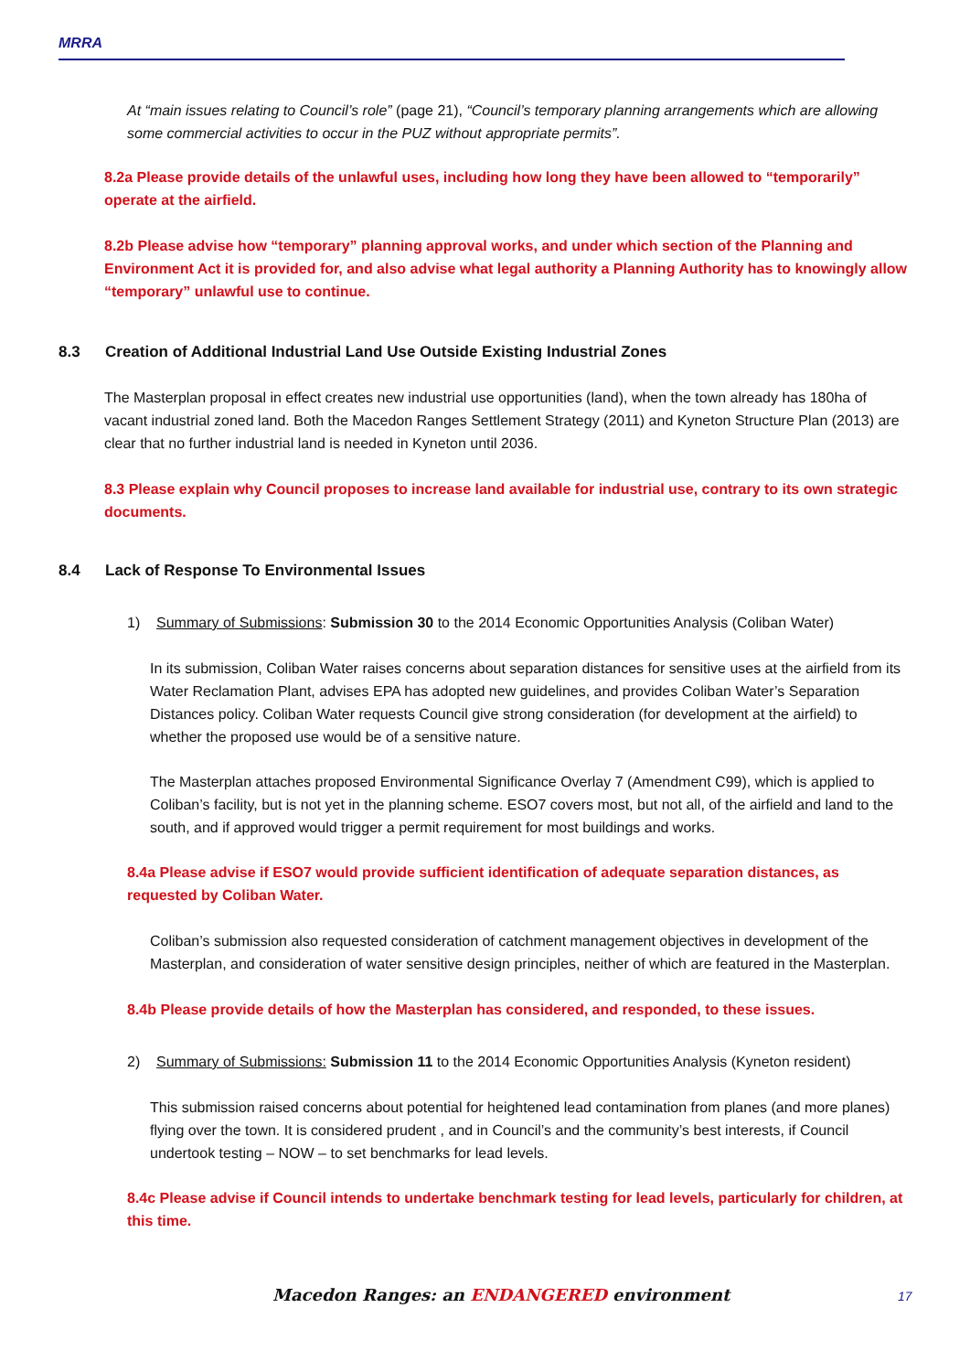MRRA
At “main issues relating to Council’s role” (page 21), “Council’s temporary planning arrangements which are allowing some commercial activities to occur in the PUZ without appropriate permits”.
8.2a Please provide details of the unlawful uses, including how long they have been allowed to “temporarily” operate at the airfield.
8.2b Please advise how “temporary” planning approval works, and under which section of the Planning and Environment Act it is provided for, and also advise what legal authority a Planning Authority has to knowingly allow “temporary” unlawful use to continue.
8.3 Creation of Additional Industrial Land Use Outside Existing Industrial Zones
The Masterplan proposal in effect creates new industrial use opportunities (land), when the town already has 180ha of vacant industrial zoned land. Both the Macedon Ranges Settlement Strategy (2011) and Kyneton Structure Plan (2013) are clear that no further industrial land is needed in Kyneton until 2036.
8.3 Please explain why Council proposes to increase land available for industrial use, contrary to its own strategic documents.
8.4 Lack of Response To Environmental Issues
1) Summary of Submissions: Submission 30 to the 2014 Economic Opportunities Analysis (Coliban Water)
In its submission, Coliban Water raises concerns about separation distances for sensitive uses at the airfield from its Water Reclamation Plant, advises EPA has adopted new guidelines, and provides Coliban Water’s Separation Distances policy. Coliban Water requests Council give strong consideration (for development at the airfield) to whether the proposed use would be of a sensitive nature.
The Masterplan attaches proposed Environmental Significance Overlay 7 (Amendment C99), which is applied to Coliban’s facility, but is not yet in the planning scheme. ESO7 covers most, but not all, of the airfield and land to the south, and if approved would trigger a permit requirement for most buildings and works.
8.4a Please advise if ESO7 would provide sufficient identification of adequate separation distances, as requested by Coliban Water.
Coliban’s submission also requested consideration of catchment management objectives in development of the Masterplan, and consideration of water sensitive design principles, neither of which are featured in the Masterplan.
8.4b Please provide details of how the Masterplan has considered, and responded, to these issues.
2) Summary of Submissions: Submission 11 to the 2014 Economic Opportunities Analysis (Kyneton resident)
This submission raised concerns about potential for heightened lead contamination from planes (and more planes) flying over the town. It is considered prudent , and in Council’s and the community’s best interests, if Council undertook testing – NOW – to set benchmarks for lead levels.
8.4c Please advise if Council intends to undertake benchmark testing for lead levels, particularly for children, at this time.
Macedon Ranges: an ENDANGERED environment 17